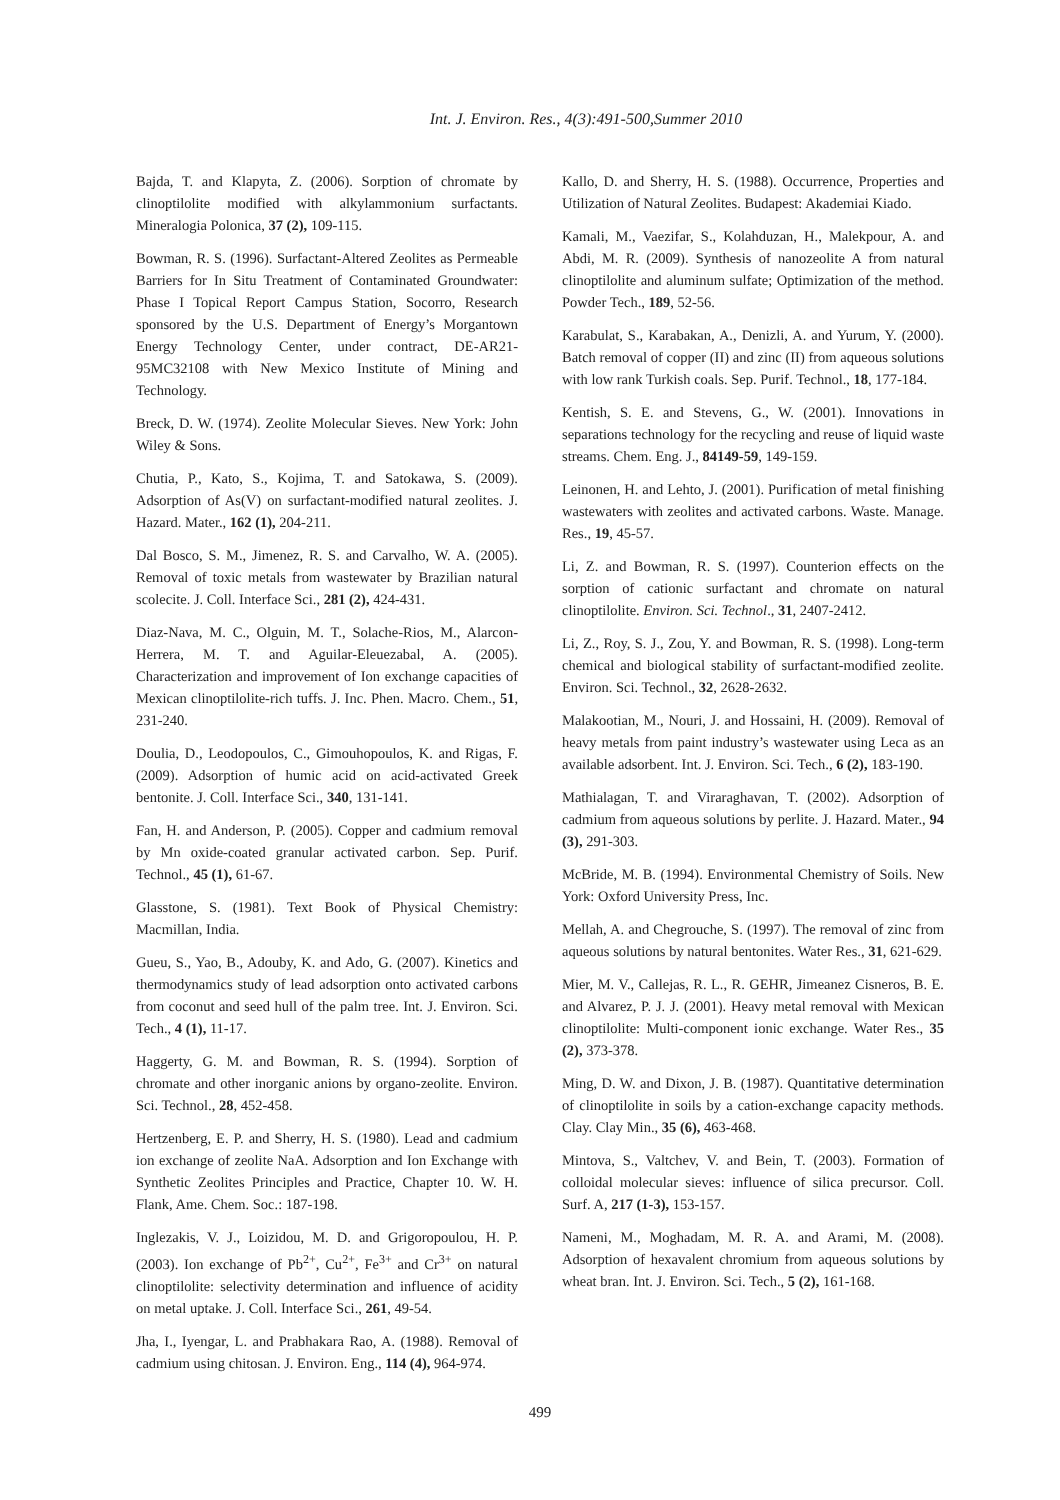Int. J. Environ. Res., 4(3):491-500,Summer 2010
Bajda, T. and Klapyta, Z. (2006). Sorption of chromate by clinoptilolite modified with alkylammonium surfactants. Mineralogia Polonica, 37 (2), 109-115.
Bowman, R. S. (1996). Surfactant-Altered Zeolites as Permeable Barriers for In Situ Treatment of Contaminated Groundwater: Phase I Topical Report Campus Station, Socorro, Research sponsored by the U.S. Department of Energy’s Morgantown Energy Technology Center, under contract, DE-AR21-95MC32108 with New Mexico Institute of Mining and Technology.
Breck, D. W. (1974). Zeolite Molecular Sieves. New York: John Wiley & Sons.
Chutia, P., Kato, S., Kojima, T. and Satokawa, S. (2009). Adsorption of As(V) on surfactant-modified natural zeolites. J. Hazard. Mater., 162 (1), 204-211.
Dal Bosco, S. M., Jimenez, R. S. and Carvalho, W. A. (2005). Removal of toxic metals from wastewater by Brazilian natural scolecite. J. Coll. Interface Sci., 281 (2), 424-431.
Diaz-Nava, M. C., Olguin, M. T., Solache-Rios, M., Alarcon-Herrera, M. T. and Aguilar-Eleuezabal, A. (2005). Characterization and improvement of Ion exchange capacities of Mexican clinoptilolite-rich tuffs. J. Inc. Phen. Macro. Chem., 51, 231-240.
Doulia, D., Leodopoulos, C., Gimouhopoulos, K. and Rigas, F. (2009). Adsorption of humic acid on acid-activated Greek bentonite. J. Coll. Interface Sci., 340, 131-141.
Fan, H. and Anderson, P. (2005). Copper and cadmium removal by Mn oxide-coated granular activated carbon. Sep. Purif. Technol., 45 (1), 61-67.
Glasstone, S. (1981). Text Book of Physical Chemistry: Macmillan, India.
Gueu, S., Yao, B., Adouby, K. and Ado, G. (2007). Kinetics and thermodynamics study of lead adsorption onto activated carbons from coconut and seed hull of the palm tree. Int. J. Environ. Sci. Tech., 4 (1), 11-17.
Haggerty, G. M. and Bowman, R. S. (1994). Sorption of chromate and other inorganic anions by organo-zeolite. Environ. Sci. Technol., 28, 452-458.
Hertzenberg, E. P. and Sherry, H. S. (1980). Lead and cadmium ion exchange of zeolite NaA. Adsorption and Ion Exchange with Synthetic Zeolites Principles and Practice, Chapter 10. W. H. Flank, Ame. Chem. Soc.: 187-198.
Inglezakis, V. J., Loizidou, M. D. and Grigoropoulou, H. P. (2003). Ion exchange of Pb<sup>2+</sup>, Cu<sup>2+</sup>, Fe<sup>3+</sup> and Cr<sup>3+</sup> on natural clinoptilolite: selectivity determination and influence of acidity on metal uptake. J. Coll. Interface Sci., 261, 49-54.
Jha, I., Iyengar, L. and Prabhakara Rao, A. (1988). Removal of cadmium using chitosan. J. Environ. Eng., 114 (4), 964-974.
Kallo, D. and Sherry, H. S. (1988). Occurrence, Properties and Utilization of Natural Zeolites. Budapest: Akademiai Kiado.
Kamali, M., Vaezifar, S., Kolahduzan, H., Malekpour, A. and Abdi, M. R. (2009). Synthesis of nanozeolite A from natural clinoptilolite and aluminum sulfate; Optimization of the method. Powder Tech., 189, 52-56.
Karabulat, S., Karabakan, A., Denizli, A. and Yurum, Y. (2000). Batch removal of copper (II) and zinc (II) from aqueous solutions with low rank Turkish coals. Sep. Purif. Technol., 18, 177-184.
Kentish, S. E. and Stevens, G., W. (2001). Innovations in separations technology for the recycling and reuse of liquid waste streams. Chem. Eng. J., 84149-59, 149-159.
Leinonen, H. and Lehto, J. (2001). Purification of metal finishing wastewaters with zeolites and activated carbons. Waste. Manage. Res., 19, 45-57.
Li, Z. and Bowman, R. S. (1997). Counterion effects on the sorption of cationic surfactant and chromate on natural clinoptilolite. Environ. Sci. Technol., 31, 2407-2412.
Li, Z., Roy, S. J., Zou, Y. and Bowman, R. S. (1998). Long-term chemical and biological stability of surfactant-modified zeolite. Environ. Sci. Technol., 32, 2628-2632.
Malakootian, M., Nouri, J. and Hossaini, H. (2009). Removal of heavy metals from paint industry’s wastewater using Leca as an available adsorbent. Int. J. Environ. Sci. Tech., 6 (2), 183-190.
Mathialagan, T. and Viraraghavan, T. (2002). Adsorption of cadmium from aqueous solutions by perlite. J. Hazard. Mater., 94 (3), 291-303.
McBride, M. B. (1994). Environmental Chemistry of Soils. New York: Oxford University Press, Inc.
Mellah, A. and Chegrouche, S. (1997). The removal of zinc from aqueous solutions by natural bentonites. Water Res., 31, 621-629.
Mier, M. V., Callejas, R. L., R. GEHR, Jimeanez Cisneros, B. E. and Alvarez, P. J. J. (2001). Heavy metal removal with Mexican clinoptilolite: Multi-component ionic exchange. Water Res., 35 (2), 373-378.
Ming, D. W. and Dixon, J. B. (1987). Quantitative determination of clinoptilolite in soils by a cation-exchange capacity methods. Clay. Clay Min., 35 (6), 463-468.
Mintova, S., Valtchev, V. and Bein, T. (2003). Formation of colloidal molecular sieves: influence of silica precursor. Coll. Surf. A, 217 (1-3), 153-157.
Nameni, M., Moghadam, M. R. A. and Arami, M. (2008). Adsorption of hexavalent chromium from aqueous solutions by wheat bran. Int. J. Environ. Sci. Tech., 5 (2), 161-168.
499